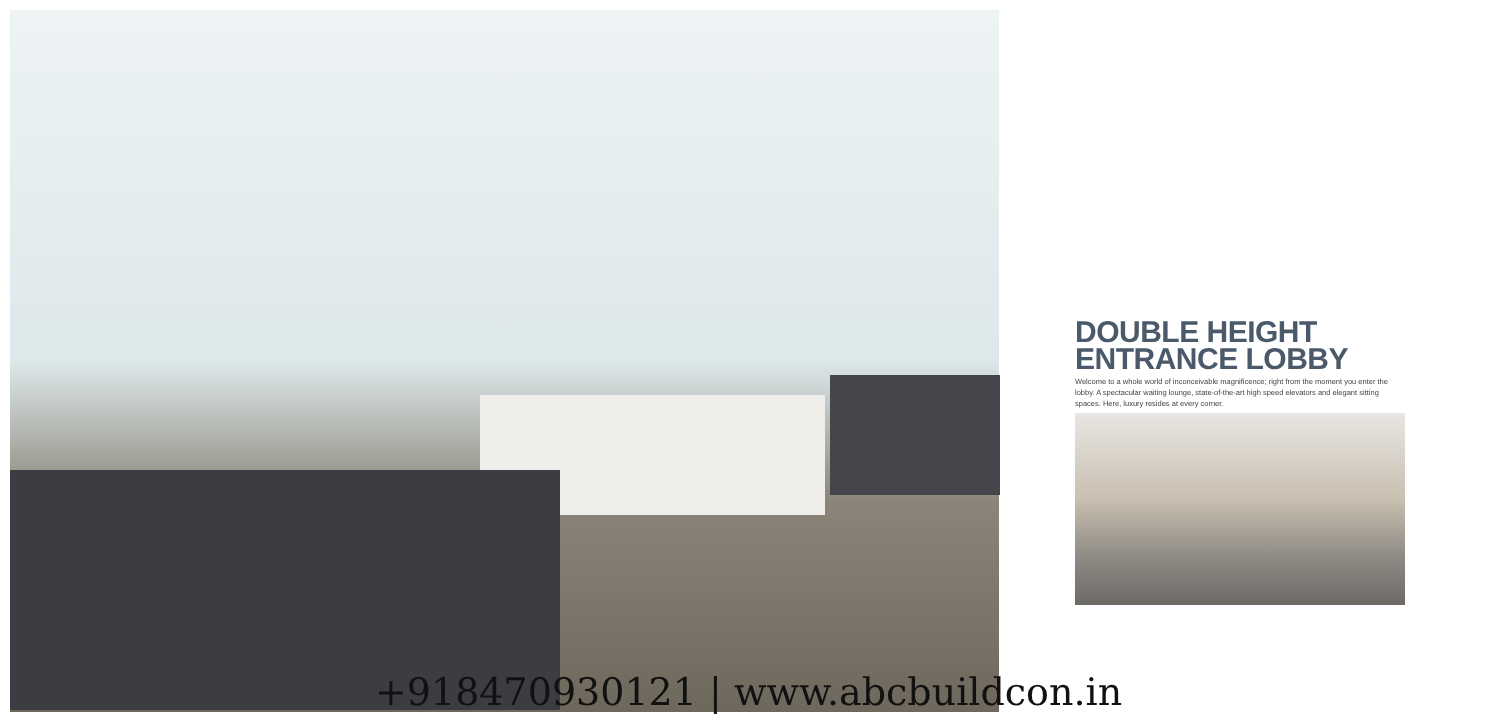DOUBLE HEIGHT
ENTRANCE LOBBY
Welcome to a whole world of inconceivable magnificence; right from the moment you enter the lobby. A spectacular waiting lounge, state-of-the-art high speed elevators and elegant sitting spaces. Here, luxury resides at every corner.
+918470930121 | www.abcbuildcon.in